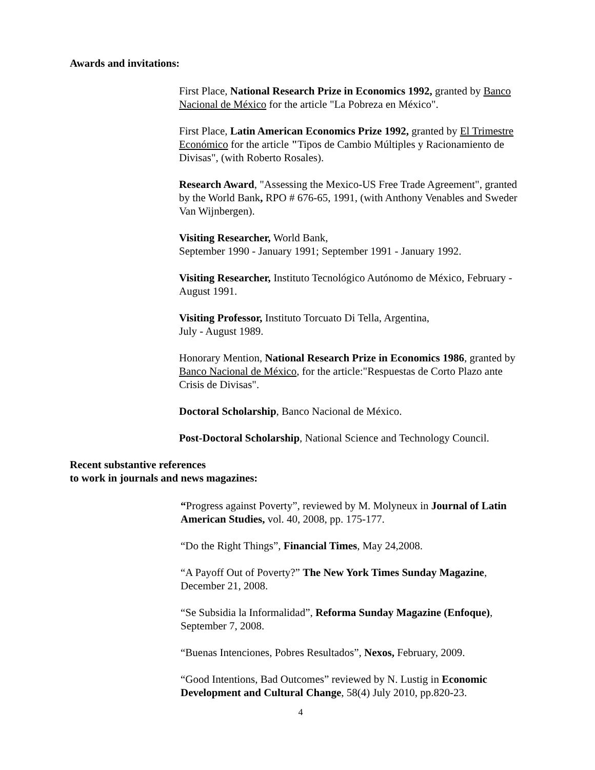Awards and invitations:
First Place, National Research Prize in Economics 1992, granted by Banco Nacional de México for the article "La Pobreza en México".
First Place, Latin American Economics Prize 1992, granted by El Trimestre Económico for the article "Tipos de Cambio Múltiples y Racionamiento de Divisas", (with Roberto Rosales).
Research Award, "Assessing the Mexico-US Free Trade Agreement", granted by the World Bank, RPO # 676-65, 1991, (with Anthony Venables and Sweder Van Wijnbergen).
Visiting Researcher, World Bank,
September 1990 - January 1991; September 1991 - January 1992.
Visiting Researcher, Instituto Tecnológico Autónomo de México, February - August 1991.
Visiting Professor, Instituto Torcuato Di Tella, Argentina,
July - August 1989.
Honorary Mention, National Research Prize in Economics 1986, granted by Banco Nacional de México, for the article:"Respuestas de Corto Plazo ante Crisis de Divisas".
Doctoral Scholarship, Banco Nacional de México.
Post-Doctoral Scholarship, National Science and Technology Council.
Recent substantive references
to work in journals and news magazines:
“Progress against Poverty”, reviewed by M. Molyneux in Journal of Latin American Studies, vol. 40, 2008, pp. 175-177.
“Do the Right Things”, Financial Times, May 24,2008.
“A Payoff Out of Poverty?” The New York Times Sunday Magazine, December 21, 2008.
“Se Subsidia la Informalidad”, Reforma Sunday Magazine (Enfoque), September 7, 2008.
“Buenas Intenciones, Pobres Resultados”, Nexos, February, 2009.
“Good Intentions, Bad Outcomes” reviewed by N. Lustig in Economic Development and Cultural Change, 58(4) July 2010, pp.820-23.
4